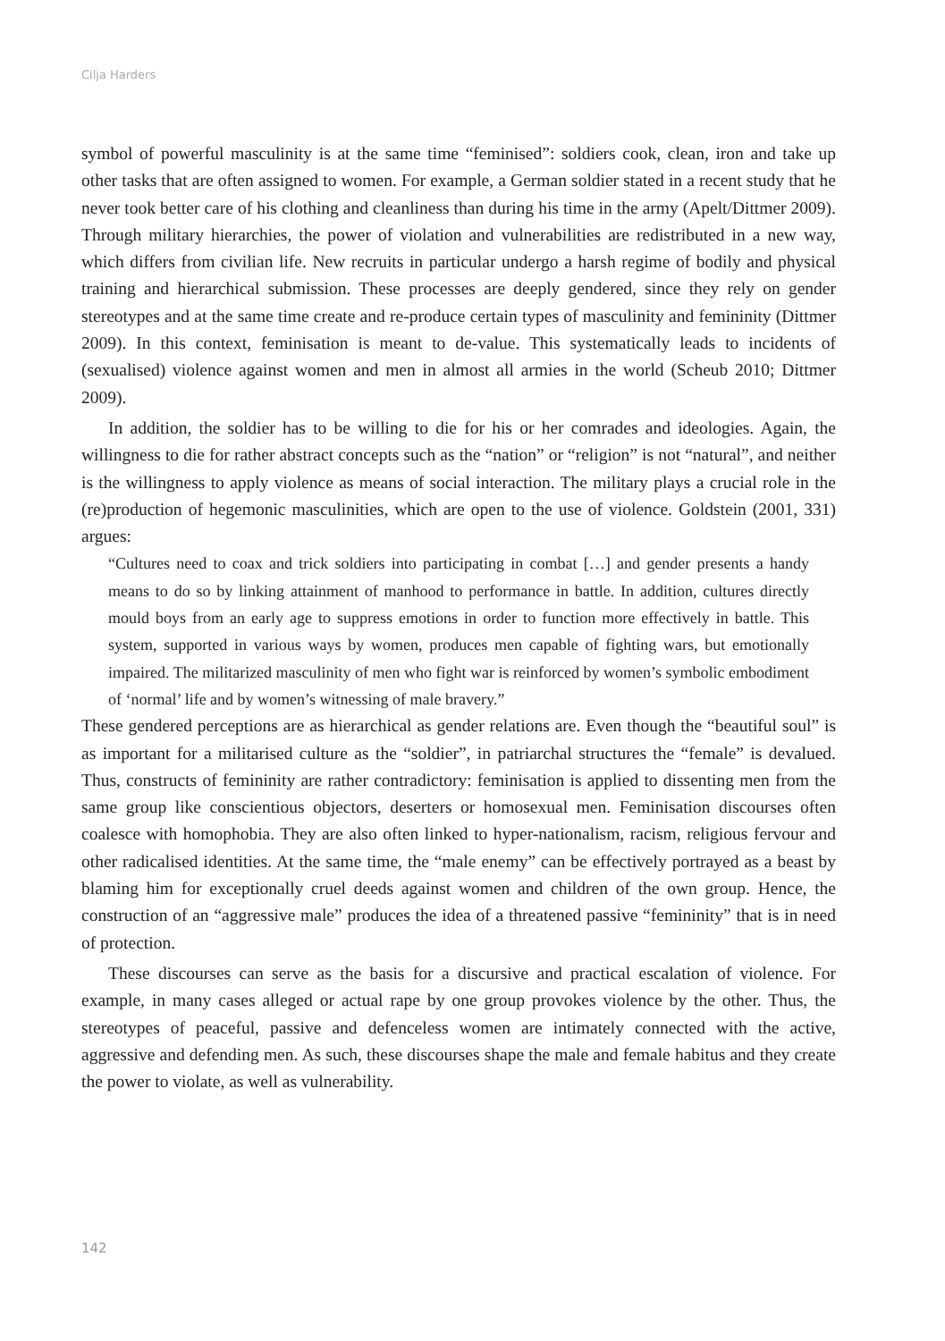Cilja Harders
symbol of powerful masculinity is at the same time “feminised”: soldiers cook, clean, iron and take up other tasks that are often assigned to women. For example, a German soldier stated in a recent study that he never took better care of his clothing and cleanliness than during his time in the army (Apelt/Dittmer 2009). Through military hierarchies, the power of violation and vulnerabilities are redistributed in a new way, which differs from civilian life. New recruits in particular undergo a harsh regime of bodily and physical training and hierarchical submission. These processes are deeply gendered, since they rely on gender stereotypes and at the same time create and re-produce certain types of masculinity and femininity (Dittmer 2009). In this context, feminisation is meant to de-value. This systematically leads to incidents of (sexualised) violence against women and men in almost all armies in the world (Scheub 2010; Dittmer 2009).
In addition, the soldier has to be willing to die for his or her comrades and ideologies. Again, the willingness to die for rather abstract concepts such as the “nation” or “religion” is not “natural”, and neither is the willingness to apply violence as means of social interaction. The military plays a crucial role in the (re)production of hegemonic masculinities, which are open to the use of violence. Goldstein (2001, 331) argues:
“Cultures need to coax and trick soldiers into participating in combat […] and gender presents a handy means to do so by linking attainment of manhood to performance in battle. In addition, cultures directly mould boys from an early age to suppress emotions in order to function more effectively in battle. This system, supported in various ways by women, produces men capable of fighting wars, but emotionally impaired. The militarized masculinity of men who fight war is reinforced by women’s symbolic embodiment of ‘normal’ life and by women’s witnessing of male bravery.”
These gendered perceptions are as hierarchical as gender relations are. Even though the “beautiful soul” is as important for a militarised culture as the “soldier”, in patriarchal structures the “female” is devalued. Thus, constructs of femininity are rather contradictory: feminisation is applied to dissenting men from the same group like conscientious objectors, deserters or homosexual men. Feminisation discourses often coalesce with homophobia. They are also often linked to hyper-nationalism, racism, religious fervour and other radicalised identities. At the same time, the “male enemy” can be effectively portrayed as a beast by blaming him for exceptionally cruel deeds against women and children of the own group. Hence, the construction of an “aggressive male” produces the idea of a threatened passive “femininity” that is in need of protection.
These discourses can serve as the basis for a discursive and practical escalation of violence. For example, in many cases alleged or actual rape by one group provokes violence by the other. Thus, the stereotypes of peaceful, passive and defenceless women are intimately connected with the active, aggressive and defending men. As such, these discourses shape the male and female habitus and they create the power to violate, as well as vulnerability.
142